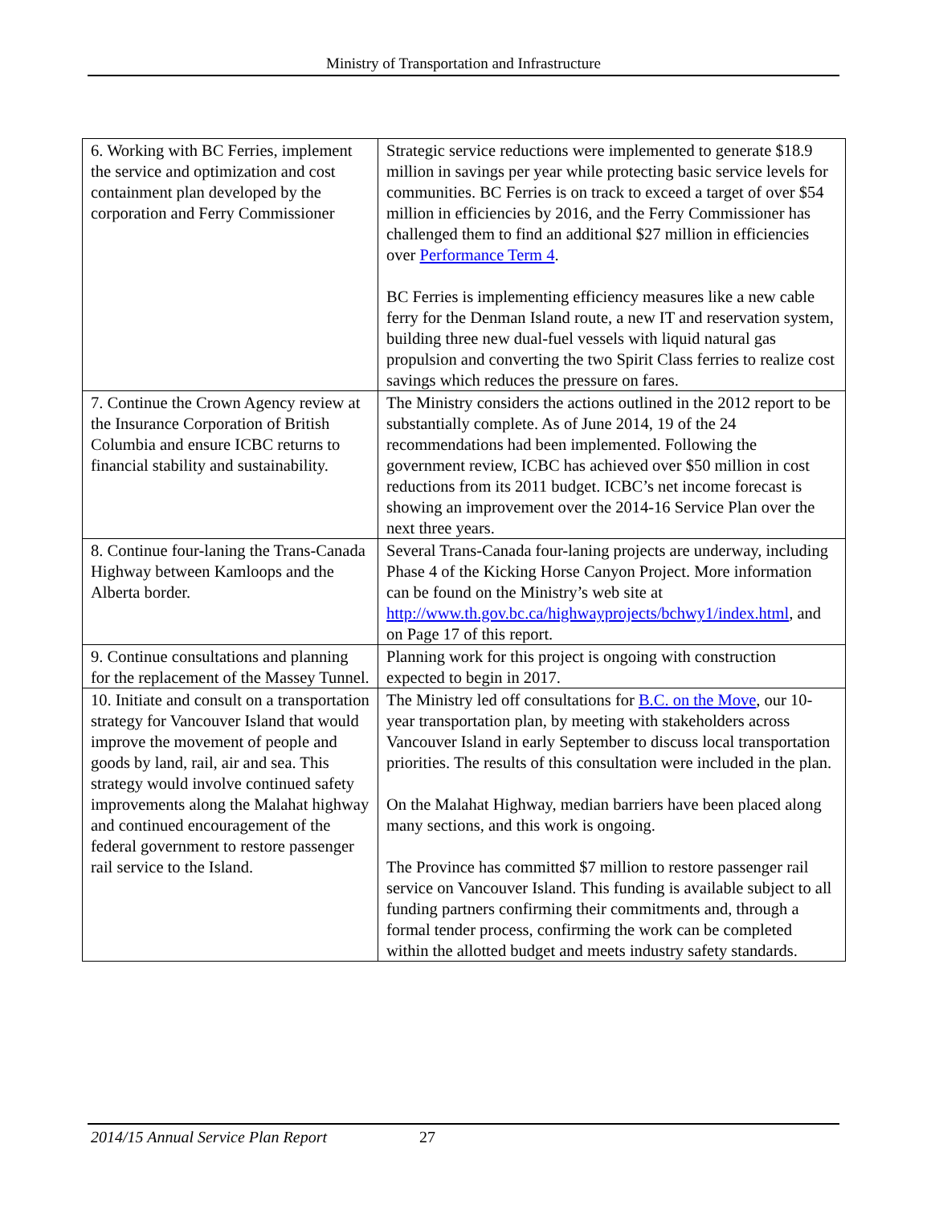Ministry of Transportation and Infrastructure
| 6. Working with BC Ferries, implement the service and optimization and cost containment plan developed by the corporation and Ferry Commissioner | Strategic service reductions were implemented to generate $18.9 million in savings per year while protecting basic service levels for communities. BC Ferries is on track to exceed a target of over $54 million in efficiencies by 2016, and the Ferry Commissioner has challenged them to find an additional $27 million in efficiencies over Performance Term 4 . BC Ferries is implementing efficiency measures like a new cable ferry for the Denman Island route, a new IT and reservation system, building three new dual-fuel vessels with liquid natural gas propulsion and converting the two Spirit Class ferries to realize cost savings which reduces the pressure on fares. |
| 7. Continue the Crown Agency review at the Insurance Corporation of British Columbia and ensure ICBC returns to financial stability and sustainability. | The Ministry considers the actions outlined in the 2012 report to be substantially complete. As of June 2014, 19 of the 24 recommendations had been implemented. Following the government review, ICBC has achieved over $50 million in cost reductions from its 2011 budget. ICBC’s net income forecast is showing an improvement over the 2014-16 Service Plan over the next three years. |
| 8. Continue four-laning the Trans-Canada Highway between Kamloops and the Alberta border. | Several Trans-Canada four-laning projects are underway, including Phase 4 of the Kicking Horse Canyon Project. More information can be found on the Ministry’s web site at http://www.th.gov.bc.ca/highwayprojects/bchwy1/index.html , and on Page 17 of this report. |
| 9. Continue consultations and planning for the replacement of the Massey Tunnel. | Planning work for this project is ongoing with construction expected to begin in 2017. |
| 10. Initiate and consult on a transportation strategy for Vancouver Island that would improve the movement of people and goods by land, rail, air and sea. This strategy would involve continued safety improvements along the Malahat highway and continued encouragement of the federal government to restore passenger rail service to the Island. | The Ministry led off consultations for B.C. on the Move , our 10-year transportation plan, by meeting with stakeholders across Vancouver Island in early September to discuss local transportation priorities. The results of this consultation were included in the plan. On the Malahat Highway, median barriers have been placed along many sections, and this work is ongoing. The Province has committed $7 million to restore passenger rail service on Vancouver Island. This funding is available subject to all funding partners confirming their commitments and, through a formal tender process, confirming the work can be completed within the allotted budget and meets industry safety standards. |
2014/15 Annual Service Plan Report 27